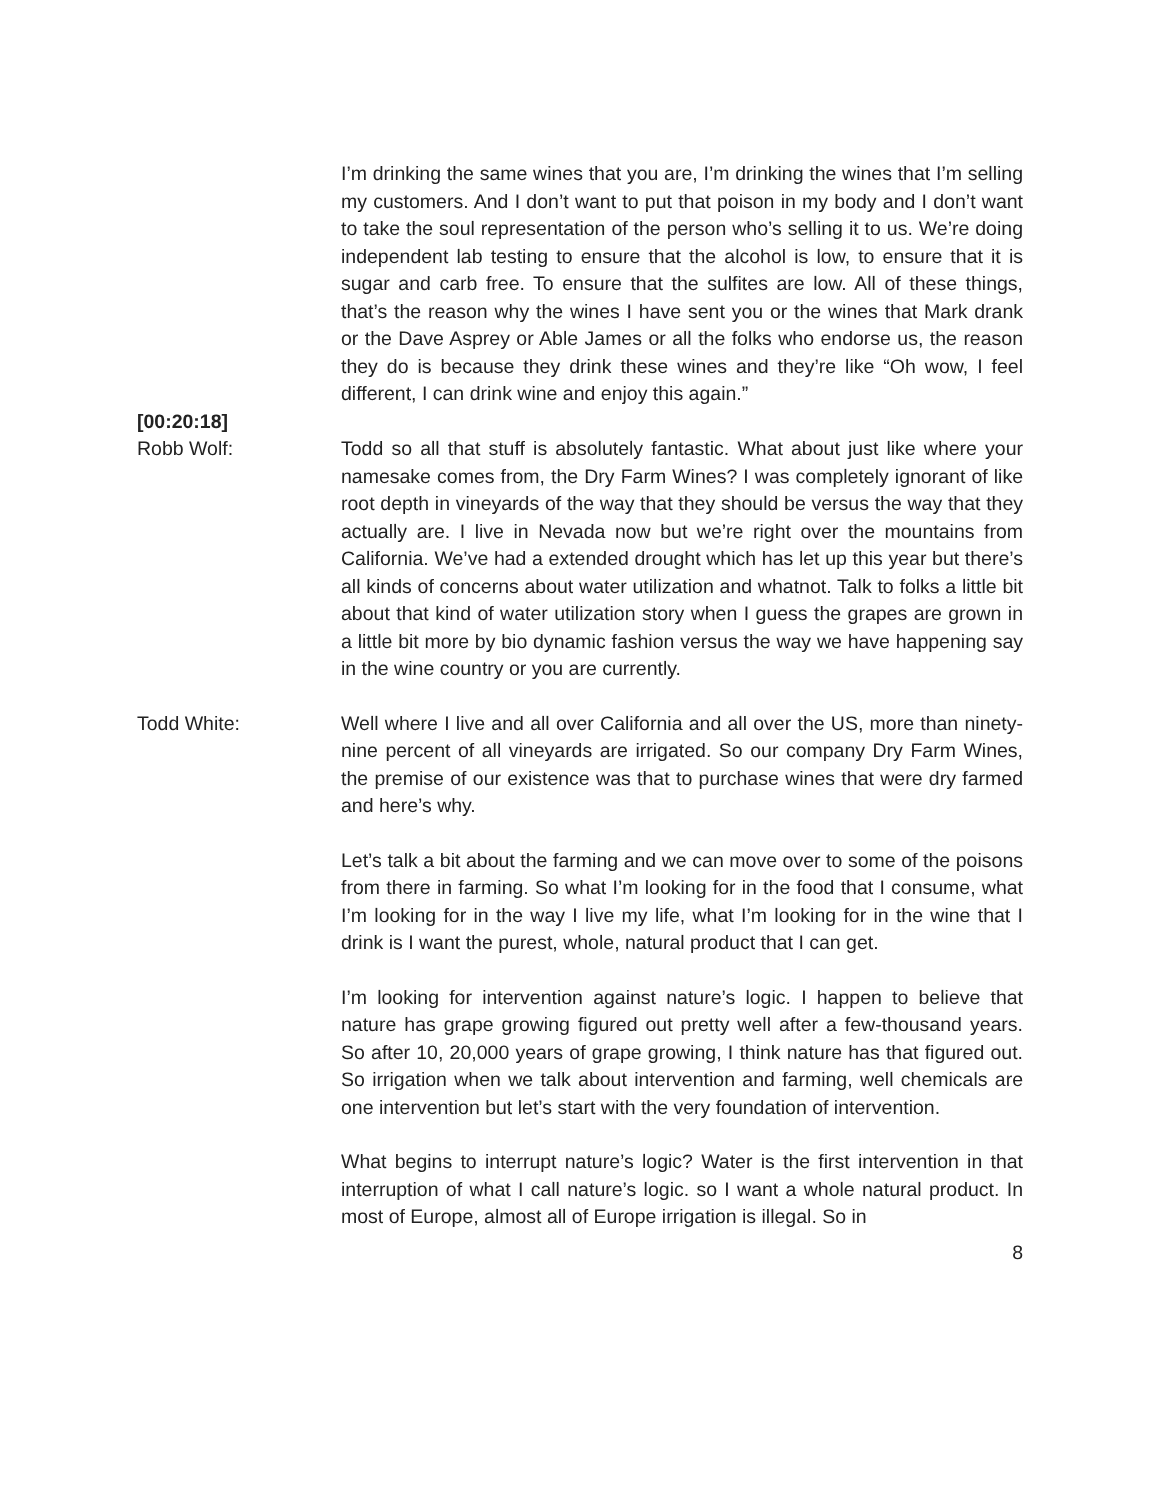I’m drinking the same wines that you are, I’m drinking the wines that I’m selling my customers. And I don’t want to put that poison in my body and I don’t want to take the soul representation of the person who’s selling it to us. We’re doing independent lab testing to ensure that the alcohol is low, to ensure that it is sugar and carb free. To ensure that the sulfites are low. All of these things, that’s the reason why the wines I have sent you or the wines that Mark drank or the Dave Asprey or Able James or all the folks who endorse us, the reason they do is because they drink these wines and they’re like “Oh wow, I feel different, I can drink wine and enjoy this again.”
[00:20:18]
Robb Wolf: Todd so all that stuff is absolutely fantastic. What about just like where your namesake comes from, the Dry Farm Wines? I was completely ignorant of like root depth in vineyards of the way that they should be versus the way that they actually are. I live in Nevada now but we’re right over the mountains from California. We’ve had a extended drought which has let up this year but there’s all kinds of concerns about water utilization and whatnot. Talk to folks a little bit about that kind of water utilization story when I guess the grapes are grown in a little bit more by bio dynamic fashion versus the way we have happening say in the wine country or you are currently.
Todd White: Well where I live and all over California and all over the US, more than ninety-nine percent of all vineyards are irrigated. So our company Dry Farm Wines, the premise of our existence was that to purchase wines that were dry farmed and here’s why.
Let’s talk a bit about the farming and we can move over to some of the poisons from there in farming. So what I’m looking for in the food that I consume, what I’m looking for in the way I live my life, what I’m looking for in the wine that I drink is I want the purest, whole, natural product that I can get.
I’m looking for intervention against nature’s logic. I happen to believe that nature has grape growing figured out pretty well after a few-thousand years. So after 10, 20,000 years of grape growing, I think nature has that figured out. So irrigation when we talk about intervention and farming, well chemicals are one intervention but let’s start with the very foundation of intervention.
What begins to interrupt nature’s logic? Water is the first intervention in that interruption of what I call nature’s logic. so I want a whole natural product. In most of Europe, almost all of Europe irrigation is illegal. So in
8